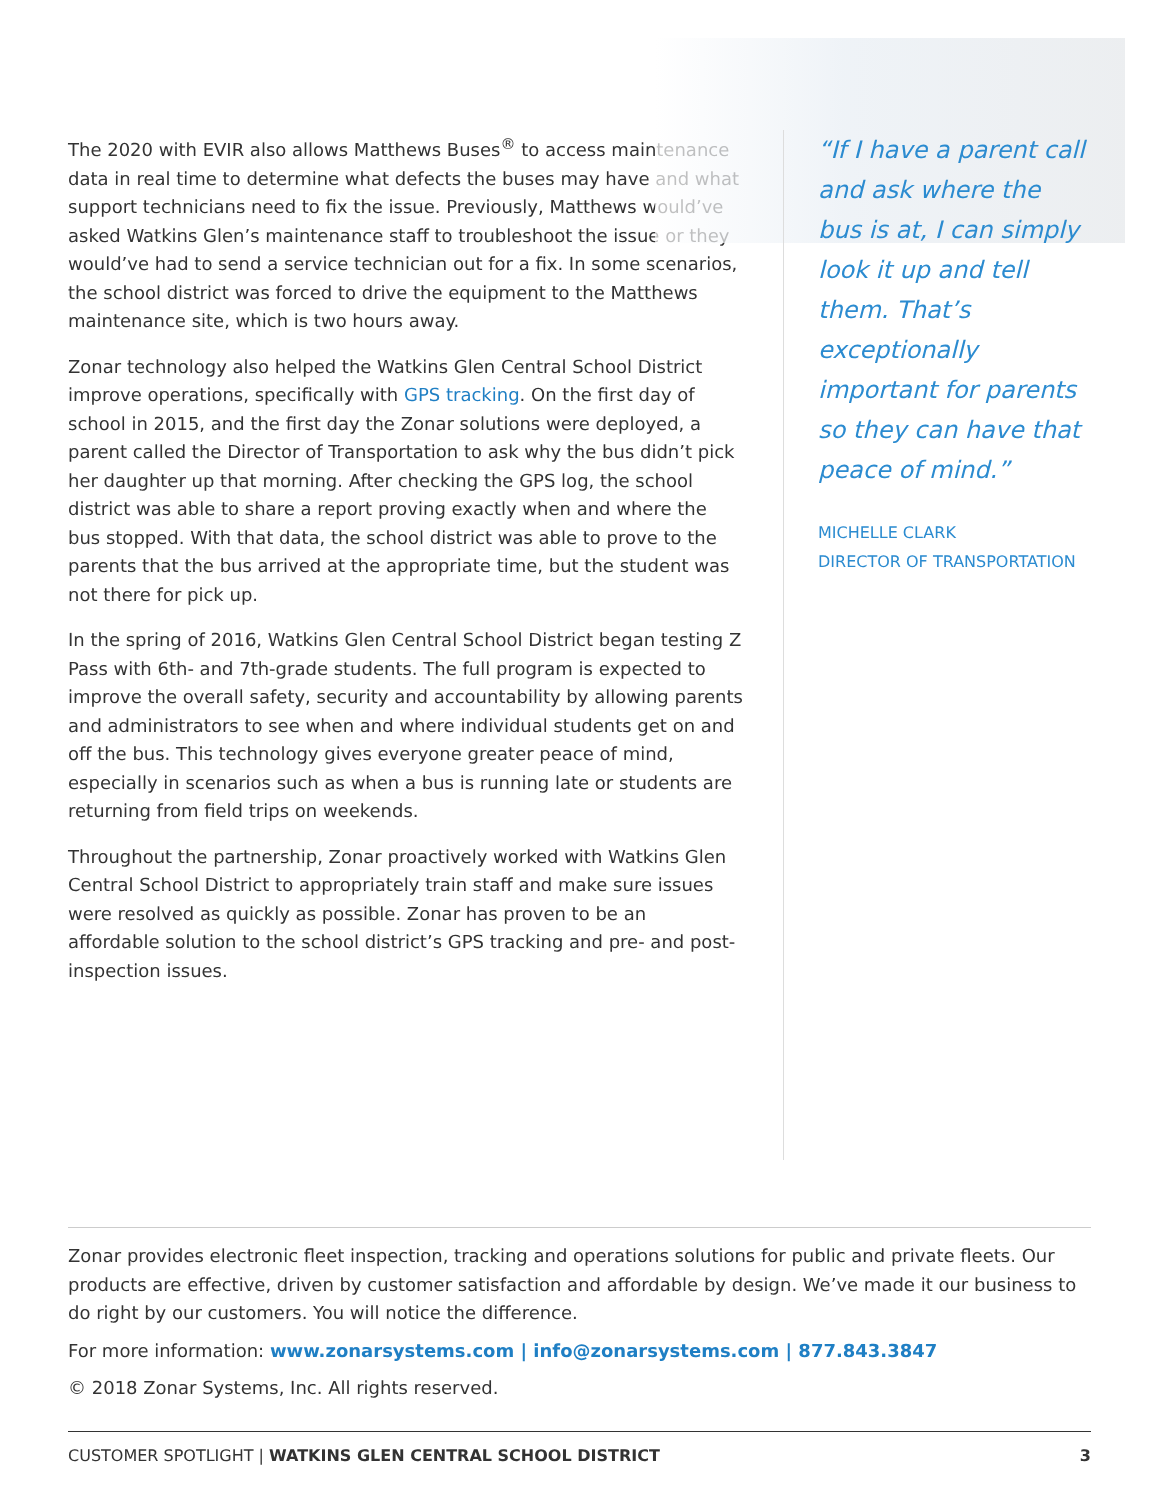The 2020 with EVIR also allows Matthews Buses<sup>®</sup> to access maintenance data in real time to determine what defects the buses may have and what support technicians need to fix the issue. Previously, Matthews would’ve asked Watkins Glen’s maintenance staff to troubleshoot the issue or they would’ve had to send a service technician out for a fix. In some scenarios, the school district was forced to drive the equipment to the Matthews maintenance site, which is two hours away.
Zonar technology also helped the Watkins Glen Central School District improve operations, specifically with GPS tracking. On the first day of school in 2015, and the first day the Zonar solutions were deployed, a parent called the Director of Transportation to ask why the bus didn’t pick her daughter up that morning. After checking the GPS log, the school district was able to share a report proving exactly when and where the bus stopped. With that data, the school district was able to prove to the parents that the bus arrived at the appropriate time, but the student was not there for pick up.
In the spring of 2016, Watkins Glen Central School District began testing Z Pass with 6th- and 7th-grade students. The full program is expected to improve the overall safety, security and accountability by allowing parents and administrators to see when and where individual students get on and off the bus. This technology gives everyone greater peace of mind, especially in scenarios such as when a bus is running late or students are returning from field trips on weekends.
Throughout the partnership, Zonar proactively worked with Watkins Glen Central School District to appropriately train staff and make sure issues were resolved as quickly as possible. Zonar has proven to be an affordable solution to the school district’s GPS tracking and pre- and post-inspection issues.
“If I have a parent call and ask where the bus is at, I can simply look it up and tell them. That’s exceptionally important for parents so they can have that peace of mind.”
MICHELLE CLARK
DIRECTOR OF TRANSPORTATION
Zonar provides electronic fleet inspection, tracking and operations solutions for public and private fleets. Our products are effective, driven by customer satisfaction and affordable by design. We’ve made it our business to do right by our customers. You will notice the difference.
For more information: www.zonarsystems.com | info@zonarsystems.com | 877.843.3847
© 2018 Zonar Systems, Inc. All rights reserved.
CUSTOMER SPOTLIGHT | WATKINS GLEN CENTRAL SCHOOL DISTRICT 3